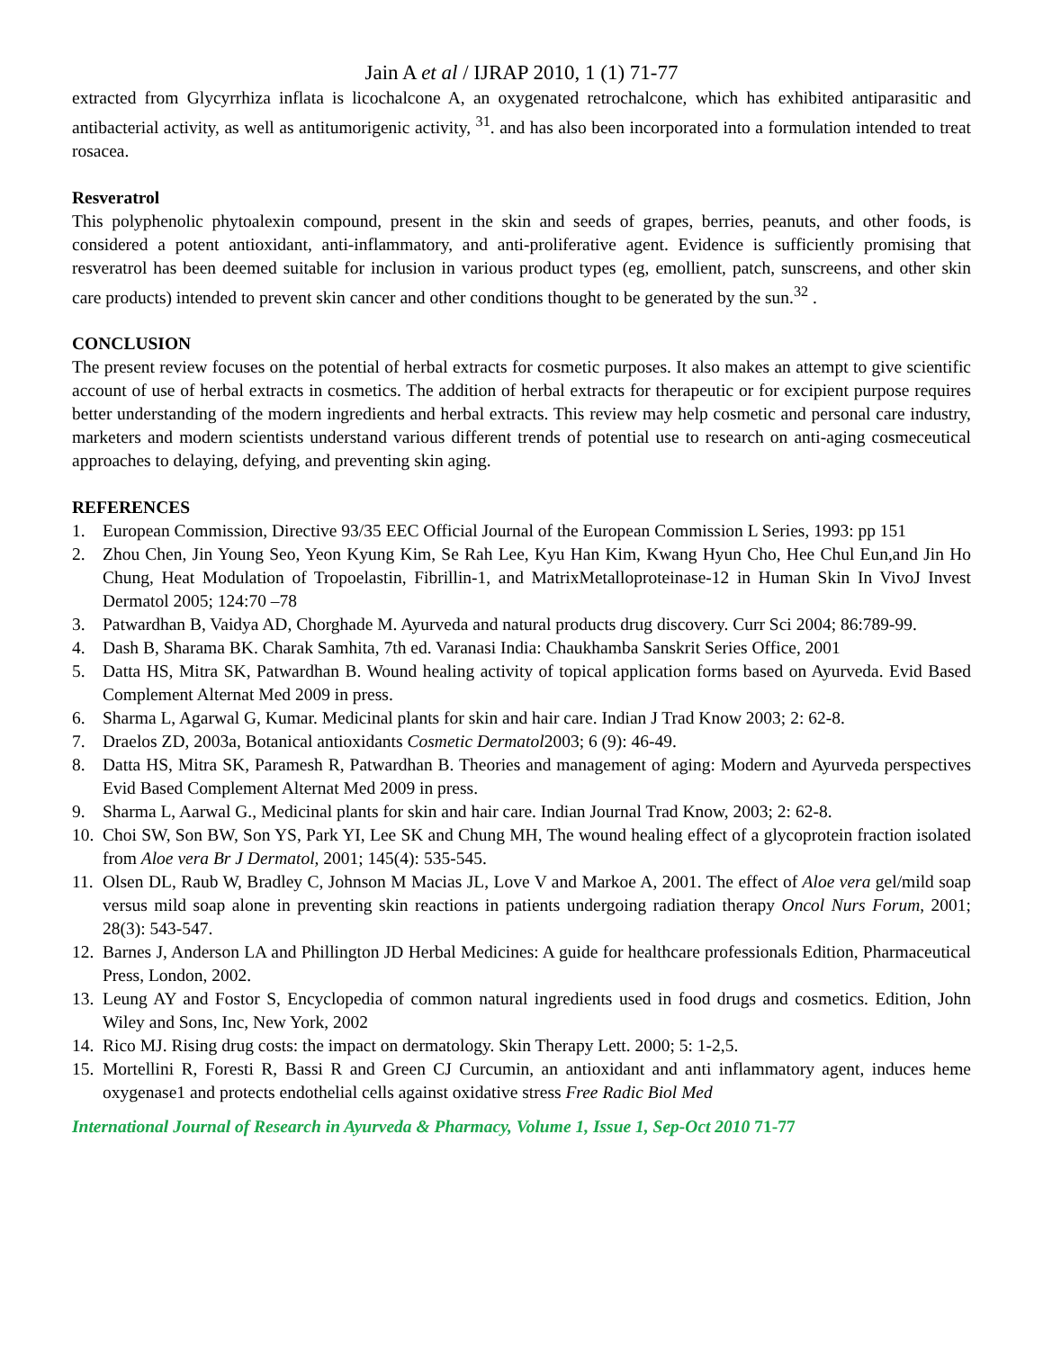Jain A et al / IJRAP 2010, 1 (1) 71-77
extracted from Glycyrrhiza inflata is licochalcone A, an oxygenated retrochalcone, which has exhibited antiparasitic and antibacterial activity, as well as antitumorigenic activity, <sup>31</sup>. and has also been incorporated into a formulation intended to treat rosacea.
Resveratrol
This polyphenolic phytoalexin compound, present in the skin and seeds of grapes, berries, peanuts, and other foods, is considered a potent antioxidant, anti-inflammatory, and anti-proliferative agent. Evidence is sufficiently promising that resveratrol has been deemed suitable for inclusion in various product types (eg, emollient, patch, sunscreens, and other skin care products) intended to prevent skin cancer and other conditions thought to be generated by the sun.<sup>32</sup> .
CONCLUSION
The present review focuses on the potential of herbal extracts for cosmetic purposes. It also makes an attempt to give scientific account of use of herbal extracts in cosmetics. The addition of herbal extracts for therapeutic or for excipient purpose requires better understanding of the modern ingredients and herbal extracts. This review may help cosmetic and personal care industry, marketers and modern scientists understand various different trends of potential use to research on anti-aging cosmeceutical approaches to delaying, defying, and preventing skin aging.
REFERENCES
1. European Commission, Directive 93/35 EEC Official Journal of the European Commission L Series, 1993: pp 151
2. Zhou Chen, Jin Young Seo, Yeon Kyung Kim, Se Rah Lee, Kyu Han Kim, Kwang Hyun Cho, Hee Chul Eun,and Jin Ho Chung, Heat Modulation of Tropoelastin, Fibrillin-1, and MatrixMetalloproteinase-12 in Human Skin In VivoJ Invest Dermatol 2005; 124:70 –78
3. Patwardhan B, Vaidya AD, Chorghade M. Ayurveda and natural products drug discovery. Curr Sci 2004; 86:789-99.
4. Dash B, Sharama BK. Charak Samhita, 7th ed. Varanasi India: Chaukhamba Sanskrit Series Office, 2001
5. Datta HS, Mitra SK, Patwardhan B. Wound healing activity of topical application forms based on Ayurveda. Evid Based Complement Alternat Med 2009 in press.
6. Sharma L, Agarwal G, Kumar. Medicinal plants for skin and hair care. Indian J Trad Know 2003; 2: 62-8.
7. Draelos ZD, 2003a, Botanical antioxidants Cosmetic Dermatol2003; 6 (9): 46-49.
8. Datta HS, Mitra SK, Paramesh R, Patwardhan B. Theories and management of aging: Modern and Ayurveda perspectives Evid Based Complement Alternat Med 2009 in press.
9. Sharma L, Aarwal G., Medicinal plants for skin and hair care. Indian Journal Trad Know, 2003; 2: 62-8.
10. Choi SW, Son BW, Son YS, Park YI, Lee SK and Chung MH, The wound healing effect of a glycoprotein fraction isolated from Aloe vera Br J Dermatol, 2001; 145(4): 535-545.
11. Olsen DL, Raub W, Bradley C, Johnson M Macias JL, Love V and Markoe A, 2001. The effect of Aloe vera gel/mild soap versus mild soap alone in preventing skin reactions in patients undergoing radiation therapy Oncol Nurs Forum, 2001; 28(3): 543-547.
12. Barnes J, Anderson LA and Phillington JD Herbal Medicines: A guide for healthcare professionals Edition, Pharmaceutical Press, London, 2002.
13. Leung AY and Fostor S, Encyclopedia of common natural ingredients used in food drugs and cosmetics. Edition, John Wiley and Sons, Inc, New York, 2002
14. Rico MJ. Rising drug costs: the impact on dermatology. Skin Therapy Lett. 2000; 5: 1-2,5.
15. Mortellini R, Foresti R, Bassi R and Green CJ Curcumin, an antioxidant and anti inflammatory agent, induces heme oxygenase1 and protects endothelial cells against oxidative stress Free Radic Biol Med
International Journal of Research in Ayurveda & Pharmacy, Volume 1, Issue 1, Sep-Oct 2010 71-77